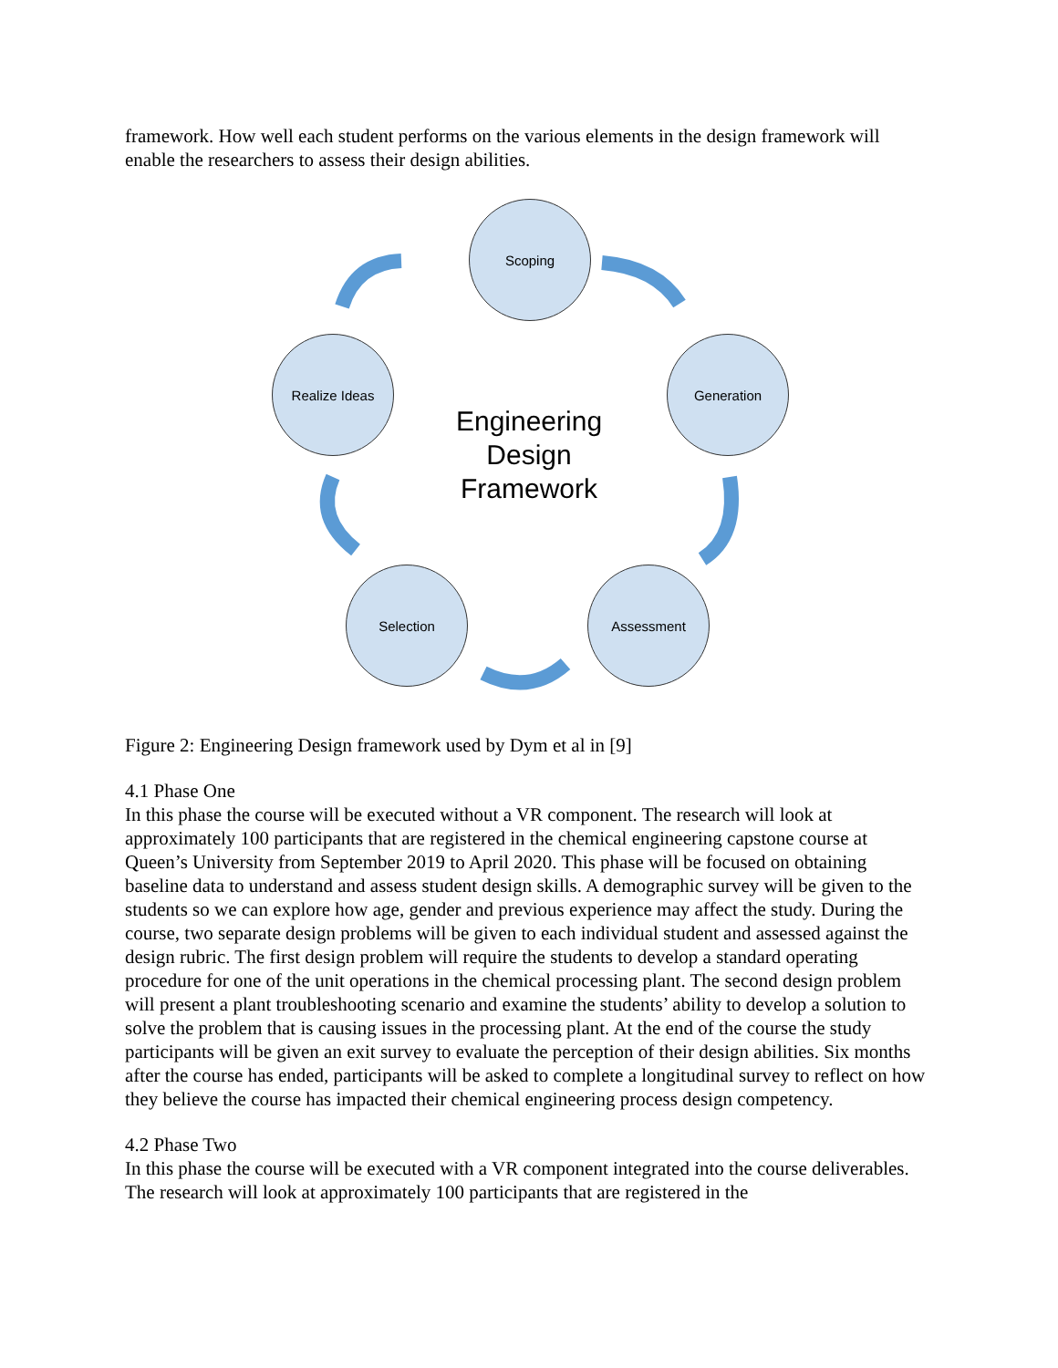framework. How well each student performs on the various elements in the design framework will enable the researchers to assess their design abilities.
Scoping
Generation
Assessment
Selection
Realize Ideas
Engineering
Design
Framework
Figure 2: Engineering Design framework used by Dym et al in [9]
4.1 Phase One
In this phase the course will be executed without a VR component. The research will look at approximately 100 participants that are registered in the chemical engineering capstone course at Queen’s University from September 2019 to April 2020. This phase will be focused on obtaining baseline data to understand and assess student design skills. A demographic survey will be given to the students so we can explore how age, gender and previous experience may affect the study. During the course, two separate design problems will be given to each individual student and assessed against the design rubric. The first design problem will require the students to develop a standard operating procedure for one of the unit operations in the chemical processing plant. The second design problem will present a plant troubleshooting scenario and examine the students’ ability to develop a solution to solve the problem that is causing issues in the processing plant. At the end of the course the study participants will be given an exit survey to evaluate the perception of their design abilities. Six months after the course has ended, participants will be asked to complete a longitudinal survey to reflect on how they believe the course has impacted their chemical engineering process design competency.
4.2 Phase Two
In this phase the course will be executed with a VR component integrated into the course deliverables. The research will look at approximately 100 participants that are registered in the